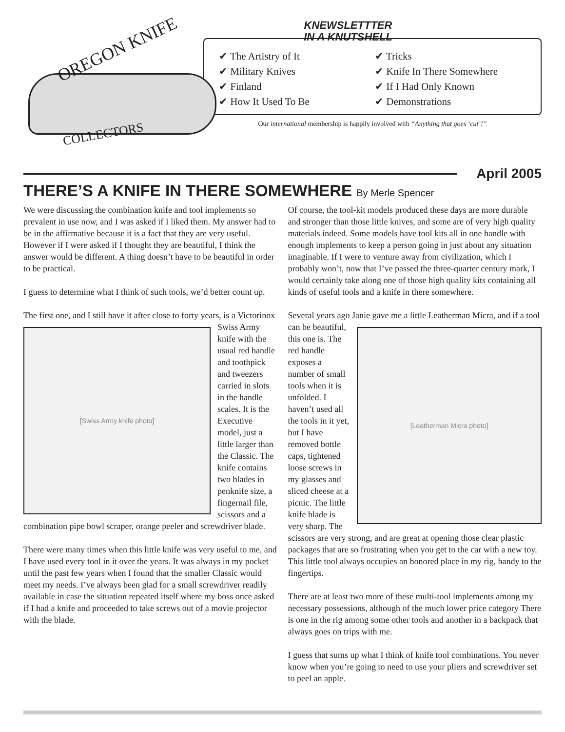OREGON KNIFE
COLLECTORS
KNEWSLETTTER
IN A KNUTSHELL
✔ The Artistry of It
✔ Military Knives
✔ Finland
✔ How It Used To Be
✔ Tricks
✔ Knife In There Somewhere
✔ If I Had Only Known
✔ Demonstrations
Our international membership is happily involved with “Anything that goes ‘cut’!”
April 2005
THERE’S A KNIFE IN THERE SOMEWHERE By Merle Spencer
We were discussing the combination knife and tool implements so prevalent in use now, and I was asked if I liked them. My answer had to be in the affirmative because it is a fact that they are very useful. However if I were asked if I thought they are beautiful, I think the answer would be different. A thing doesn’t have to be beautiful in order to be practical.
I guess to determine what I think of such tools, we’d better count up.
The first one, and I still have it after close to forty years, is a
[Swiss Army knife photo]
Victorinox Swiss Army knife with the usual red handle and toothpick and tweezers carried in slots in the handle scales. It is the Executive model, just a little larger than the Classic. The knife contains two blades in penknife size, a fingernail file, scissors and a combination pipe bowl scraper, orange peeler and screwdriver blade.
There were many times when this little knife was very useful to me, and I have used every tool in it over the years. It was always in my pocket until the past few years when I found that the smaller Classic would meet my needs. I’ve always been glad for a small screwdriver readily available in case the situation repeated itself where my boss once asked if I had a knife and proceeded to take screws out of a movie projector with the blade.
Of course, the tool-kit models produced these days are more durable and stronger than those little knives, and some are of very high quality materials indeed. Some models have tool kits all in one handle with enough implements to keep a person going in just about any situation imaginable. If I were to venture away from civilization, which I probably won’t, now that I’ve passed the three-quarter century mark, I would certainly take along one of those high quality kits containing all kinds of useful tools and a knife in there somewhere.
Several years ago Janie gave me a little Leatherman Micra,
[Leatherman Micra photo]
and if a tool can be beautiful, this one is. The red handle exposes a number of small tools when it is unfolded. I haven’t used all the tools in it yet, but I have removed bottle caps, tightened loose screws in my glasses and sliced cheese at a picnic. The little knife blade is very sharp. The scissors are very strong, and are great at opening those clear plastic packages that are so frustrating when you get to the car with a new toy. This little tool always occupies an honored place in my rig, handy to the fingertips.
There are at least two more of these multi-tool implements among my necessary possessions, although of the much lower price category There is one in the rig among some other tools and another in a backpack that always goes on trips with me.
I guess that sums up what I think of knife tool combinations. You never know when you’re going to need to use your pliers and screwdriver set to peel an apple.